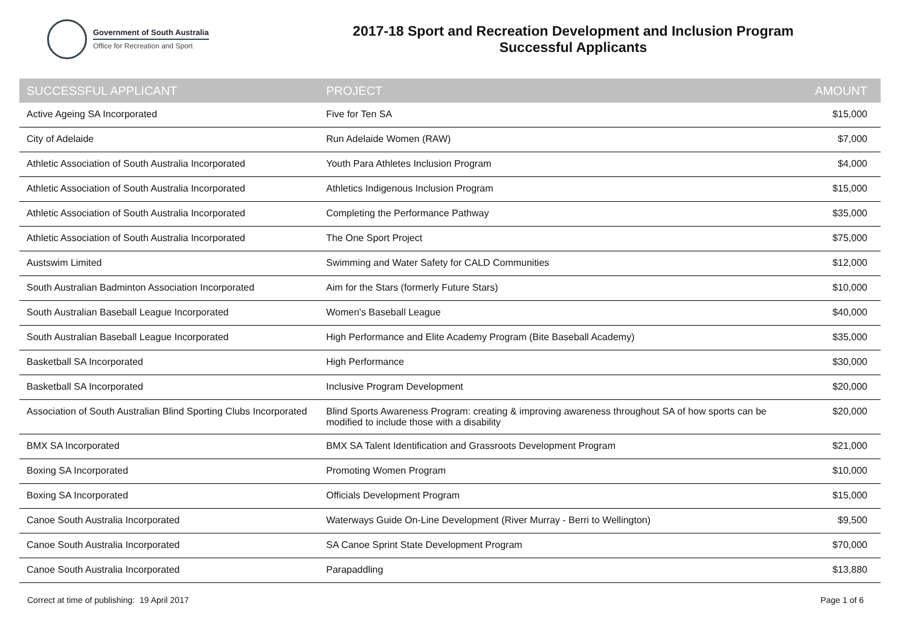Government of South Australia
Office for Recreation and Sport
2017-18 Sport and Recreation Development and Inclusion Program
Successful Applicants
| SUCCESSFUL APPLICANT | PROJECT | AMOUNT |
| --- | --- | --- |
| Active Ageing SA Incorporated | Five for Ten SA | $15,000 |
| City of Adelaide | Run Adelaide Women (RAW) | $7,000 |
| Athletic Association of South Australia Incorporated | Youth Para Athletes Inclusion Program | $4,000 |
| Athletic Association of South Australia Incorporated | Athletics Indigenous Inclusion Program | $15,000 |
| Athletic Association of South Australia Incorporated | Completing the Performance Pathway | $35,000 |
| Athletic Association of South Australia Incorporated | The One Sport Project | $75,000 |
| Austswim Limited | Swimming and Water Safety for CALD Communities | $12,000 |
| South Australian Badminton Association Incorporated | Aim for the Stars (formerly Future Stars) | $10,000 |
| South Australian Baseball League Incorporated | Women's Baseball League | $40,000 |
| South Australian Baseball League Incorporated | High Performance and Elite Academy Program (Bite Baseball Academy) | $35,000 |
| Basketball SA Incorporated | High Performance | $30,000 |
| Basketball SA Incorporated | Inclusive Program Development | $20,000 |
| Association of South Australian Blind Sporting Clubs Incorporated | Blind Sports Awareness Program: creating & improving awareness throughout SA of how sports can be modified to include those with a disability | $20,000 |
| BMX SA Incorporated | BMX SA Talent Identification and Grassroots Development Program | $21,000 |
| Boxing SA Incorporated | Promoting Women Program | $10,000 |
| Boxing SA Incorporated | Officials Development Program | $15,000 |
| Canoe South Australia Incorporated | Waterways Guide On-Line Development (River Murray - Berri to Wellington) | $9,500 |
| Canoe South Australia Incorporated | SA Canoe Sprint State Development Program | $70,000 |
| Canoe South Australia Incorporated | Parapaddling | $13,880 |
Correct at time of publishing: 19 April 2017 Page 1 of 6